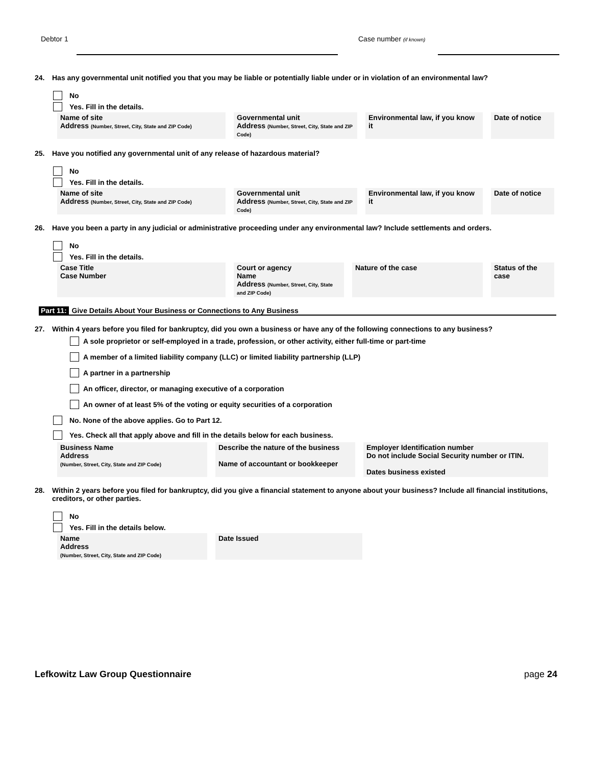Debtor 1 Case number (if known)
24. Has any governmental unit notified you that you may be liable or potentially liable under or in violation of an environmental law?
No
Yes. Fill in the details.
| Name of site Address (Number, Street, City, State and ZIP Code) | Governmental unit Address (Number, Street, City, State and ZIP Code) | Environmental law, if you know it | Date of notice |
25. Have you notified any governmental unit of any release of hazardous material?
No
Yes. Fill in the details.
| Name of site Address (Number, Street, City, State and ZIP Code) | Governmental unit Address (Number, Street, City, State and ZIP Code) | Environmental law, if you know it | Date of notice |
26. Have you been a party in any judicial or administrative proceeding under any environmental law? Include settlements and orders.
No
Yes. Fill in the details.
| Case Title Case Number | Court or agency Name Address (Number, Street, City, State and ZIP Code) | Nature of the case | Status of the case |
Part 11: Give Details About Your Business or Connections to Any Business
27. Within 4 years before you filed for bankruptcy, did you own a business or have any of the following connections to any business?
A sole proprietor or self-employed in a trade, profession, or other activity, either full-time or part-time
A member of a limited liability company (LLC) or limited liability partnership (LLP)
A partner in a partnership
An officer, director, or managing executive of a corporation
An owner of at least 5% of the voting or equity securities of a corporation
No. None of the above applies. Go to Part 12.
Yes. Check all that apply above and fill in the details below for each business.
| Business Name Address (Number, Street, City, State and ZIP Code) | Describe the nature of the business Name of accountant or bookkeeper | Employer Identification number Do not include Social Security number or ITIN. Dates business existed |
28. Within 2 years before you filed for bankruptcy, did you give a financial statement to anyone about your business? Include all financial institutions, creditors, or other parties.
No
Yes. Fill in the details below.
| Name Address (Number, Street, City, State and ZIP Code) | Date Issued |
Lefkowitz Law Group Questionnaire page 24